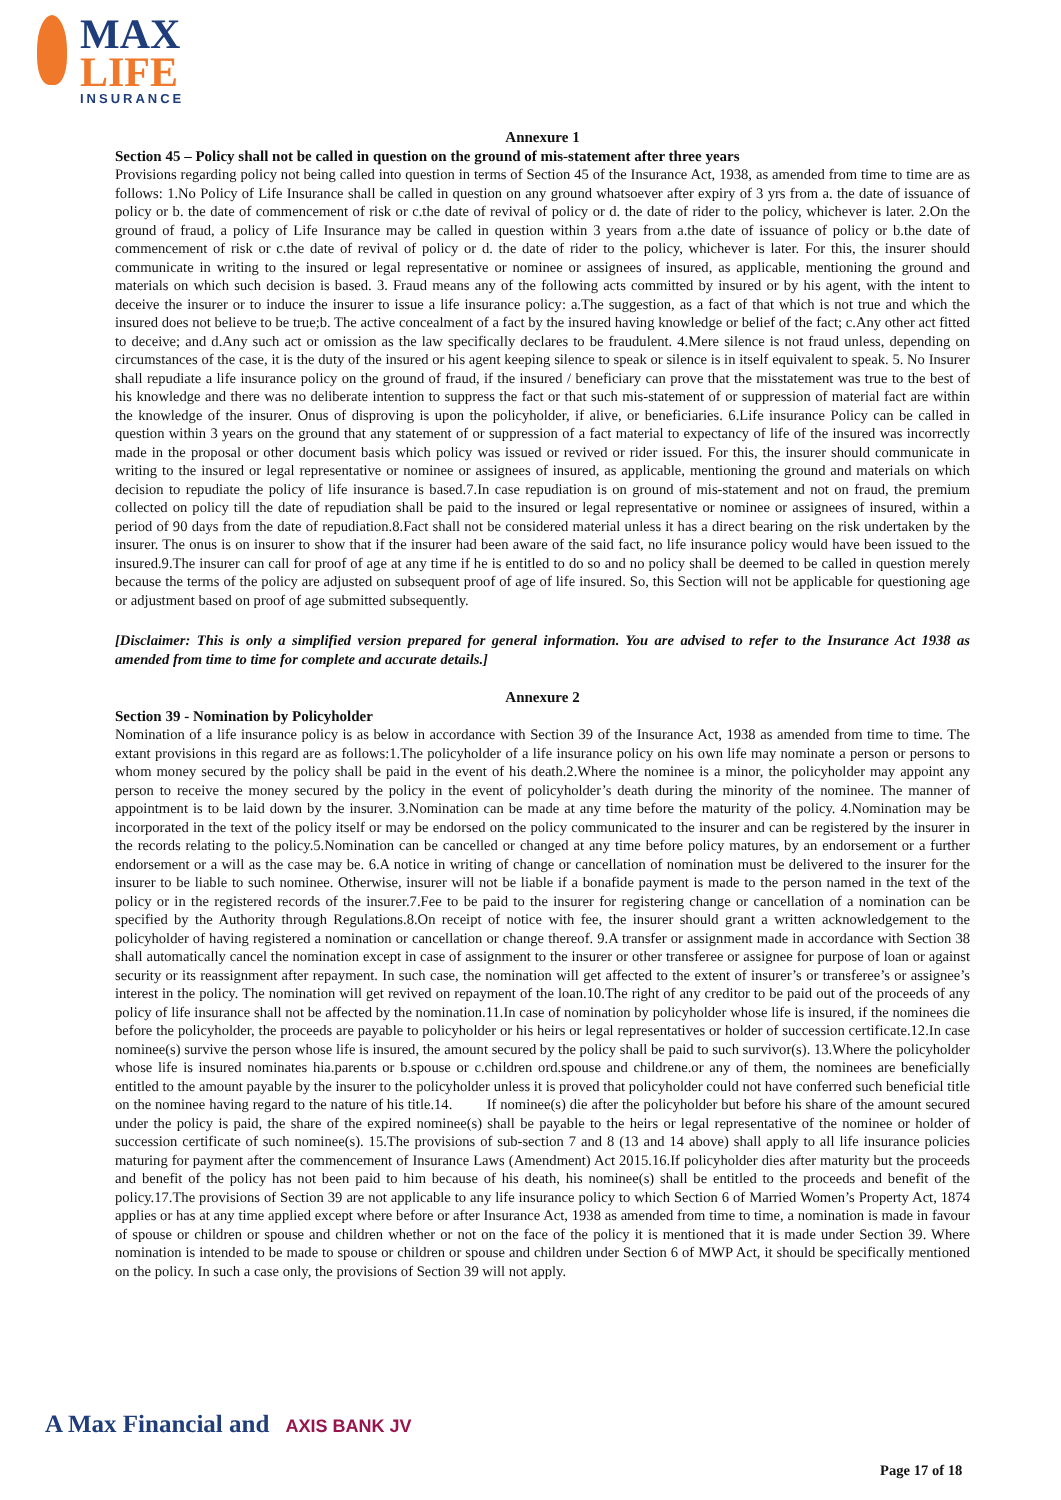MAX
LIFE
INSURANCE
Annexure 1
Section 45 – Policy shall not be called in question on the ground of mis-statement after three years
Provisions regarding policy not being called into question in terms of Section 45 of the Insurance Act, 1938, as amended from time to time are as follows: 1.No Policy of Life Insurance shall be called in question on any ground whatsoever after expiry of 3 yrs from a. the date of issuance of policy or b. the date of commencement of risk or c.the date of revival of policy or d. the date of rider to the policy, whichever is later. 2.On the ground of fraud, a policy of Life Insurance may be called in question within 3 years from a.the date of issuance of policy or b.the date of commencement of risk or c.the date of revival of policy or d. the date of rider to the policy, whichever is later. For this, the insurer should communicate in writing to the insured or legal representative or nominee or assignees of insured, as applicable, mentioning the ground and materials on which such decision is based. 3. Fraud means any of the following acts committed by insured or by his agent, with the intent to deceive the insurer or to induce the insurer to issue a life insurance policy: a.The suggestion, as a fact of that which is not true and which the insured does not believe to be true;b. The active concealment of a fact by the insured having knowledge or belief of the fact; c.Any other act fitted to deceive; and d.Any such act or omission as the law specifically declares to be fraudulent. 4.Mere silence is not fraud unless, depending on circumstances of the case, it is the duty of the insured or his agent keeping silence to speak or silence is in itself equivalent to speak. 5. No Insurer shall repudiate a life insurance policy on the ground of fraud, if the insured / beneficiary can prove that the misstatement was true to the best of his knowledge and there was no deliberate intention to suppress the fact or that such mis-statement of or suppression of material fact are within the knowledge of the insurer. Onus of disproving is upon the policyholder, if alive, or beneficiaries. 6.Life insurance Policy can be called in question within 3 years on the ground that any statement of or suppression of a fact material to expectancy of life of the insured was incorrectly made in the proposal or other document basis which policy was issued or revived or rider issued. For this, the insurer should communicate in writing to the insured or legal representative or nominee or assignees of insured, as applicable, mentioning the ground and materials on which decision to repudiate the policy of life insurance is based.7.In case repudiation is on ground of mis-statement and not on fraud, the premium collected on policy till the date of repudiation shall be paid to the insured or legal representative or nominee or assignees of insured, within a period of 90 days from the date of repudiation.8.Fact shall not be considered material unless it has a direct bearing on the risk undertaken by the insurer. The onus is on insurer to show that if the insurer had been aware of the said fact, no life insurance policy would have been issued to the insured.9.The insurer can call for proof of age at any time if he is entitled to do so and no policy shall be deemed to be called in question merely because the terms of the policy are adjusted on subsequent proof of age of life insured. So, this Section will not be applicable for questioning age or adjustment based on proof of age submitted subsequently.
[Disclaimer: This is only a simplified version prepared for general information. You are advised to refer to the Insurance Act 1938 as amended from time to time for complete and accurate details.]
Annexure 2
Section 39 - Nomination by Policyholder
Nomination of a life insurance policy is as below in accordance with Section 39 of the Insurance Act, 1938 as amended from time to time. The extant provisions in this regard are as follows:1.The policyholder of a life insurance policy on his own life may nominate a person or persons to whom money secured by the policy shall be paid in the event of his death.2.Where the nominee is a minor, the policyholder may appoint any person to receive the money secured by the policy in the event of policyholder’s death during the minority of the nominee. The manner of appointment is to be laid down by the insurer. 3.Nomination can be made at any time before the maturity of the policy. 4.Nomination may be incorporated in the text of the policy itself or may be endorsed on the policy communicated to the insurer and can be registered by the insurer in the records relating to the policy.5.Nomination can be cancelled or changed at any time before policy matures, by an endorsement or a further endorsement or a will as the case may be. 6.A notice in writing of change or cancellation of nomination must be delivered to the insurer for the insurer to be liable to such nominee. Otherwise, insurer will not be liable if a bonafide payment is made to the person named in the text of the policy or in the registered records of the insurer.7.Fee to be paid to the insurer for registering change or cancellation of a nomination can be specified by the Authority through Regulations.8.On receipt of notice with fee, the insurer should grant a written acknowledgement to the policyholder of having registered a nomination or cancellation or change thereof. 9.A transfer or assignment made in accordance with Section 38 shall automatically cancel the nomination except in case of assignment to the insurer or other transferee or assignee for purpose of loan or against security or its reassignment after repayment. In such case, the nomination will get affected to the extent of insurer’s or transferee’s or assignee’s interest in the policy. The nomination will get revived on repayment of the loan.10.The right of any creditor to be paid out of the proceeds of any policy of life insurance shall not be affected by the nomination.11.In case of nomination by policyholder whose life is insured, if the nominees die before the policyholder, the proceeds are payable to policyholder or his heirs or legal representatives or holder of succession certificate.12.In case nominee(s) survive the person whose life is insured, the amount secured by the policy shall be paid to such survivor(s). 13.Where the policyholder whose life is insured nominates hia.parents or b.spouse or c.children ord.spouse and childrene.or any of them, the nominees are beneficially entitled to the amount payable by the insurer to the policyholder unless it is proved that policyholder could not have conferred such beneficial title on the nominee having regard to the nature of his title.14. If nominee(s) die after the policyholder but before his share of the amount secured under the policy is paid, the share of the expired nominee(s) shall be payable to the heirs or legal representative of the nominee or holder of succession certificate of such nominee(s). 15.The provisions of sub-section 7 and 8 (13 and 14 above) shall apply to all life insurance policies maturing for payment after the commencement of Insurance Laws (Amendment) Act 2015.16.If policyholder dies after maturity but the proceeds and benefit of the policy has not been paid to him because of his death, his nominee(s) shall be entitled to the proceeds and benefit of the policy.17.The provisions of Section 39 are not applicable to any life insurance policy to which Section 6 of Married Women’s Property Act, 1874 applies or has at any time applied except where before or after Insurance Act, 1938 as amended from time to time, a nomination is made in favour of spouse or children or spouse and children whether or not on the face of the policy it is mentioned that it is made under Section 39. Where nomination is intended to be made to spouse or children or spouse and children under Section 6 of MWP Act, it should be specifically mentioned on the policy. In such a case only, the provisions of Section 39 will not apply.
A Max Financial and AXIS BANK JV
Page 17 of 18